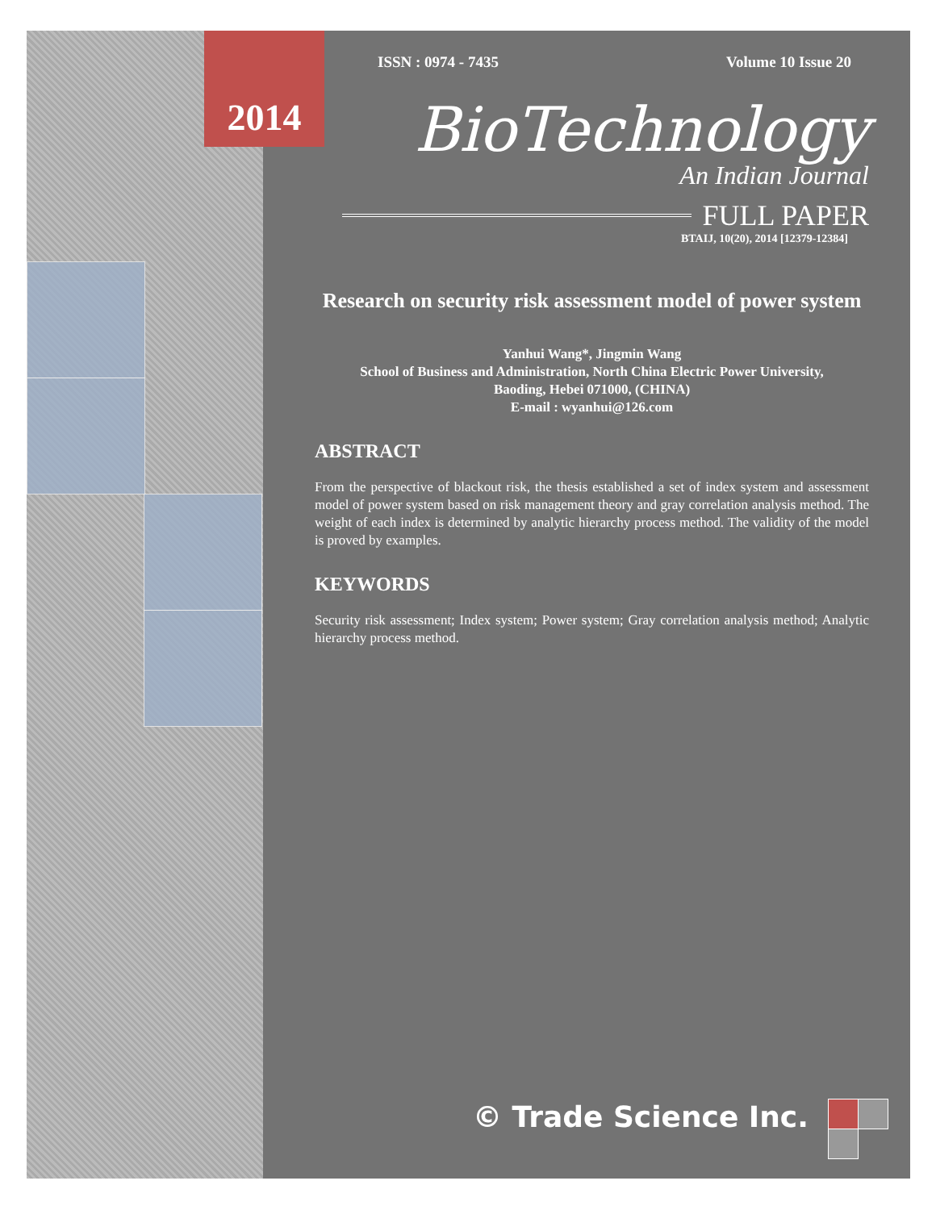2014
ISSN : 0974 - 7435 Volume 10 Issue 20
BioTechnology
An Indian Journal
FULL PAPER
BTAIJ, 10(20), 2014 [12379-12384]
Research on security risk assessment model of power system
Yanhui Wang*, Jingmin Wang
School of Business and Administration, North China Electric Power University,
Baoding, Hebei 071000, (CHINA)
E-mail : wyanhui@126.com
ABSTRACT
From the perspective of blackout risk, the thesis established a set of index system and assessment model of power system based on risk management theory and gray correlation analysis method. The weight of each index is determined by analytic hierarchy process method. The validity of the model is proved by examples.
KEYWORDS
Security risk assessment; Index system; Power system; Gray correlation analysis method; Analytic hierarchy process method.
© Trade Science Inc.